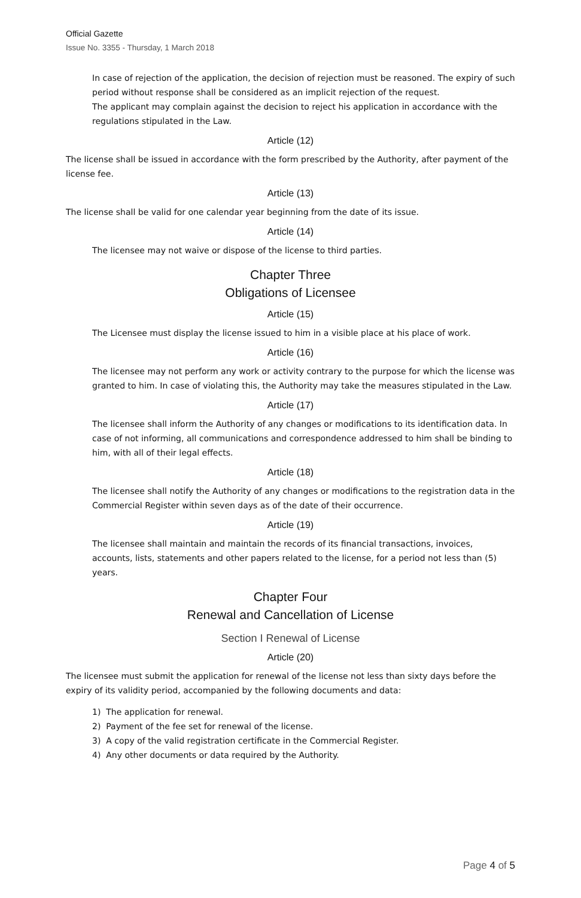Official Gazette
Issue No. 3355 - Thursday, 1 March 2018
In case of rejection of the application, the decision of rejection must be reasoned. The expiry of such period without response shall be considered as an implicit rejection of the request.
The applicant may complain against the decision to reject his application in accordance with the regulations stipulated in the Law.
Article (12)
The license shall be issued in accordance with the form prescribed by the Authority, after payment of the license fee.
Article (13)
The license shall be valid for one calendar year beginning from the date of its issue.
Article (14)
The licensee may not waive or dispose of the license to third parties.
Chapter Three
Obligations of Licensee
Article (15)
The Licensee must display the license issued to him in a visible place at his place of work.
Article (16)
The licensee may not perform any work or activity contrary to the purpose for which the license was granted to him. In case of violating this, the Authority may take the measures stipulated in the Law.
Article (17)
The licensee shall inform the Authority of any changes or modifications to its identification data. In case of not informing, all communications and correspondence addressed to him shall be binding to him, with all of their legal effects.
Article (18)
The licensee shall notify the Authority of any changes or modifications to the registration data in the Commercial Register within seven days as of the date of their occurrence.
Article (19)
The licensee shall maintain and maintain the records of its financial transactions, invoices, accounts, lists, statements and other papers related to the license, for a period not less than (5) years.
Chapter Four
Renewal and Cancellation of License
Section I Renewal of License
Article (20)
The licensee must submit the application for renewal of the license not less than sixty days before the expiry of its validity period, accompanied by the following documents and data:
1) The application for renewal.
2) Payment of the fee set for renewal of the license.
3) A copy of the valid registration certificate in the Commercial Register.
4) Any other documents or data required by the Authority.
Page 4 of 5